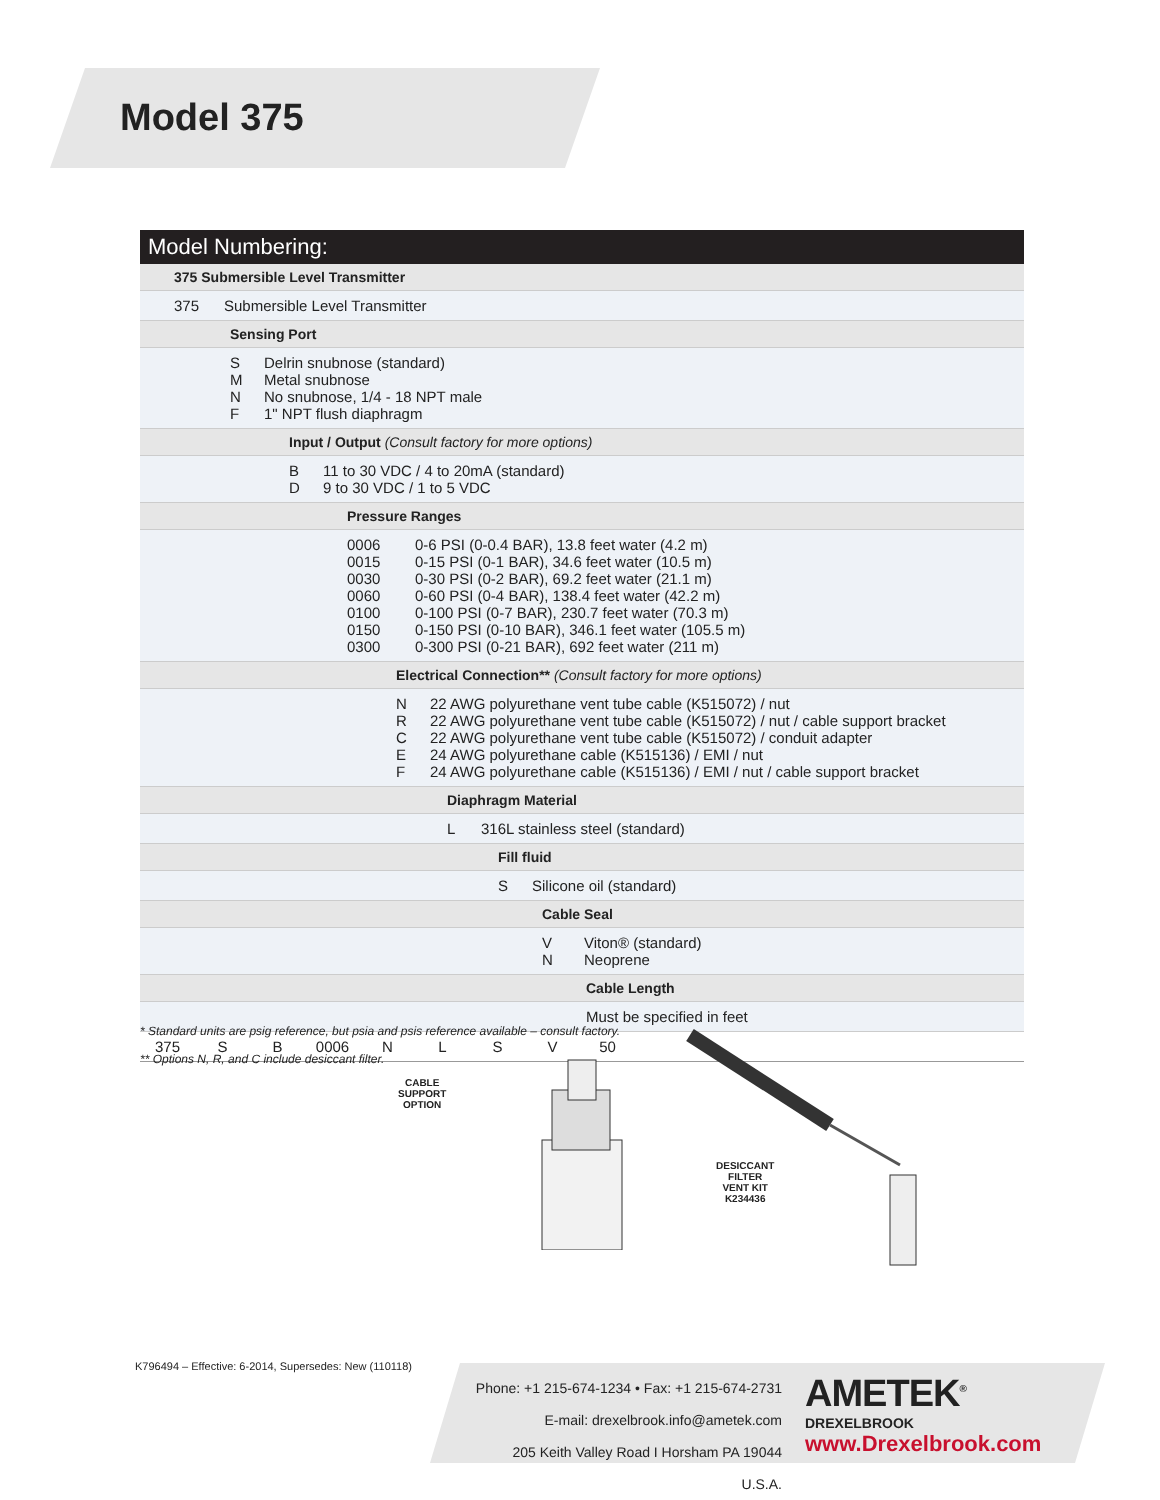Model 375
Model Numbering:
375 Submersible Level Transmitter
375 Submersible Level Transmitter
Sensing Port
S Delrin snubnose (standard)
M Metal snubnose
N No snubnose, 1/4 - 18 NPT male
F 1" NPT flush diaphragm
Input / Output (Consult factory for more options)
B 11 to 30 VDC / 4 to 20mA (standard)
D 9 to 30 VDC / 1 to 5 VDC
Pressure Ranges
0006 0-6 PSI (0-0.4 BAR), 13.8 feet water (4.2 m)
0015 0-15 PSI (0-1 BAR), 34.6 feet water (10.5 m)
0030 0-30 PSI (0-2 BAR), 69.2 feet water (21.1 m)
0060 0-60 PSI (0-4 BAR), 138.4 feet water (42.2 m)
0100 0-100 PSI (0-7 BAR), 230.7 feet water (70.3 m)
0150 0-150 PSI (0-10 BAR), 346.1 feet water (105.5 m)
0300 0-300 PSI (0-21 BAR), 692 feet water (211 m)
Electrical Connection** (Consult factory for more options)
N 22 AWG polyurethane vent tube cable (K515072) / nut
R 22 AWG polyurethane vent tube cable (K515072) / nut / cable support bracket
C 22 AWG polyurethane vent tube cable (K515072) / conduit adapter
E 24 AWG polyurethane cable (K515136) / EMI / nut
F 24 AWG polyurethane cable (K515136) / EMI / nut / cable support bracket
Diaphragm Material
L 316L stainless steel (standard)
Fill fluid
S Silicone oil (standard)
Cable Seal
V Viton® (standard)
N Neoprene
Cable Length
Must be specified in feet
375 S B 0006 N L S V 50
* Standard units are psig reference, but psia and psis reference available – consult factory.
** Options N, R, and C include desiccant filter.
CABLE
SUPPORT
OPTION
DESICCANT
FILTER
VENT KIT
K234436
K796494 – Effective: 6-2014, Supersedes: New (110118)
Phone: +1 215-674-1234 • Fax: +1 215-674-2731
E-mail: drexelbrook.info@ametek.com
205 Keith Valley Road I Horsham PA 19044 U.S.A.
AMETEK<sup>®</sup>
DREXELBROOK
www.Drexelbrook.com